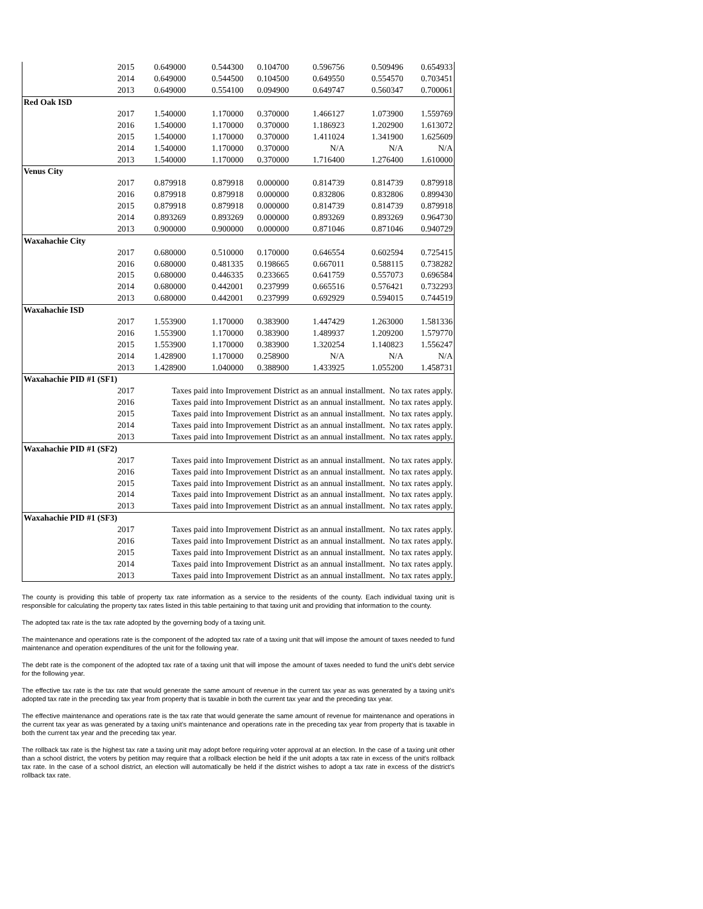| | 2015 | 0.649000 | 0.544300 | 0.104700 | 0.596756 | 0.509496 | 0.654933 |
| | 2014 | 0.649000 | 0.544500 | 0.104500 | 0.649550 | 0.554570 | 0.703451 |
| | 2013 | 0.649000 | 0.554100 | 0.094900 | 0.649747 | 0.560347 | 0.700061 |
| Red Oak ISD | | | | | | | |
| | 2017 | 1.540000 | 1.170000 | 0.370000 | 1.466127 | 1.073900 | 1.559769 |
| | 2016 | 1.540000 | 1.170000 | 0.370000 | 1.186923 | 1.202900 | 1.613072 |
| | 2015 | 1.540000 | 1.170000 | 0.370000 | 1.411024 | 1.341900 | 1.625609 |
| | 2014 | 1.540000 | 1.170000 | 0.370000 | N/A | N/A | N/A |
| | 2013 | 1.540000 | 1.170000 | 0.370000 | 1.716400 | 1.276400 | 1.610000 |
| Venus City | | | | | | | |
| | 2017 | 0.879918 | 0.879918 | 0.000000 | 0.814739 | 0.814739 | 0.879918 |
| | 2016 | 0.879918 | 0.879918 | 0.000000 | 0.832806 | 0.832806 | 0.899430 |
| | 2015 | 0.879918 | 0.879918 | 0.000000 | 0.814739 | 0.814739 | 0.879918 |
| | 2014 | 0.893269 | 0.893269 | 0.000000 | 0.893269 | 0.893269 | 0.964730 |
| | 2013 | 0.900000 | 0.900000 | 0.000000 | 0.871046 | 0.871046 | 0.940729 |
| Waxahachie City | | | | | | | |
| | 2017 | 0.680000 | 0.510000 | 0.170000 | 0.646554 | 0.602594 | 0.725415 |
| | 2016 | 0.680000 | 0.481335 | 0.198665 | 0.667011 | 0.588115 | 0.738282 |
| | 2015 | 0.680000 | 0.446335 | 0.233665 | 0.641759 | 0.557073 | 0.696584 |
| | 2014 | 0.680000 | 0.442001 | 0.237999 | 0.665516 | 0.576421 | 0.732293 |
| | 2013 | 0.680000 | 0.442001 | 0.237999 | 0.692929 | 0.594015 | 0.744519 |
| Waxahachie ISD | | | | | | | |
| | 2017 | 1.553900 | 1.170000 | 0.383900 | 1.447429 | 1.263000 | 1.581336 |
| | 2016 | 1.553900 | 1.170000 | 0.383900 | 1.489937 | 1.209200 | 1.579770 |
| | 2015 | 1.553900 | 1.170000 | 0.383900 | 1.320254 | 1.140823 | 1.556247 |
| | 2014 | 1.428900 | 1.170000 | 0.258900 | N/A | N/A | N/A |
| | 2013 | 1.428900 | 1.040000 | 0.388900 | 1.433925 | 1.055200 | 1.458731 |
| Waxahachie PID #1 (SF1) | | | | | | | |
| | 2017 | Taxes paid into Improvement District as an annual installment. No tax rates apply. | | | | | |
| | 2016 | Taxes paid into Improvement District as an annual installment. No tax rates apply. | | | | | |
| | 2015 | Taxes paid into Improvement District as an annual installment. No tax rates apply. | | | | | |
| | 2014 | Taxes paid into Improvement District as an annual installment. No tax rates apply. | | | | | |
| | 2013 | Taxes paid into Improvement District as an annual installment. No tax rates apply. | | | | | |
| Waxahachie PID #1 (SF2) | | | | | | | |
| | 2017 | Taxes paid into Improvement District as an annual installment. No tax rates apply. | | | | | |
| | 2016 | Taxes paid into Improvement District as an annual installment. No tax rates apply. | | | | | |
| | 2015 | Taxes paid into Improvement District as an annual installment. No tax rates apply. | | | | | |
| | 2014 | Taxes paid into Improvement District as an annual installment. No tax rates apply. | | | | | |
| | 2013 | Taxes paid into Improvement District as an annual installment. No tax rates apply. | | | | | |
| Waxahachie PID #1 (SF3) | | | | | | | |
| | 2017 | Taxes paid into Improvement District as an annual installment. No tax rates apply. | | | | | |
| | 2016 | Taxes paid into Improvement District as an annual installment. No tax rates apply. | | | | | |
| | 2015 | Taxes paid into Improvement District as an annual installment. No tax rates apply. | | | | | |
| | 2014 | Taxes paid into Improvement District as an annual installment. No tax rates apply. | | | | | |
| | 2013 | Taxes paid into Improvement District as an annual installment. No tax rates apply. | | | | | |
The county is providing this table of property tax rate information as a service to the residents of the county. Each individual taxing unit is responsible for calculating the property tax rates listed in this table pertaining to that taxing unit and providing that information to the county.
The adopted tax rate is the tax rate adopted by the governing body of a taxing unit.
The maintenance and operations rate is the component of the adopted tax rate of a taxing unit that will impose the amount of taxes needed to fund maintenance and operation expenditures of the unit for the following year.
The debt rate is the component of the adopted tax rate of a taxing unit that will impose the amount of taxes needed to fund the unit's debt service for the following year.
The effective tax rate is the tax rate that would generate the same amount of revenue in the current tax year as was generated by a taxing unit's adopted tax rate in the preceding tax year from property that is taxable in both the current tax year and the preceding tax year.
The effective maintenance and operations rate is the tax rate that would generate the same amount of revenue for maintenance and operations in the current tax year as was generated by a taxing unit's maintenance and operations rate in the preceding tax year from property that is taxable in both the current tax year and the preceding tax year.
The rollback tax rate is the highest tax rate a taxing unit may adopt before requiring voter approval at an election. In the case of a taxing unit other than a school district, the voters by petition may require that a rollback election be held if the unit adopts a tax rate in excess of the unit's rollback tax rate. In the case of a school district, an election will automatically be held if the district wishes to adopt a tax rate in excess of the district's rollback tax rate.